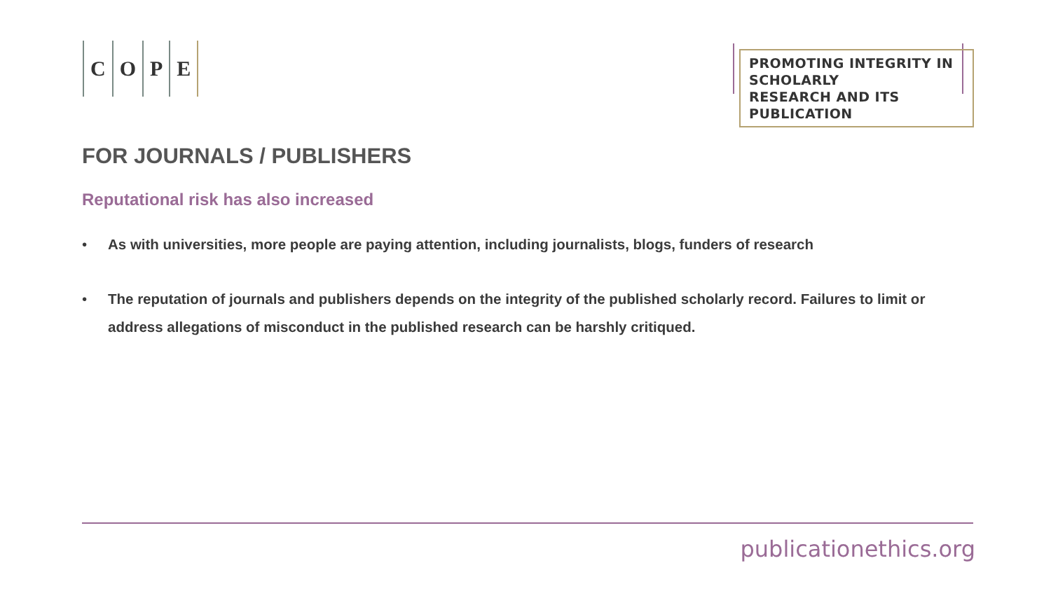COPE
PROMOTING INTEGRITY IN SCHOLARLY
RESEARCH AND ITS PUBLICATION
FOR JOURNALS / PUBLISHERS
Reputational risk has also increased
• As with universities, more people are paying attention, including journalists, blogs, funders of research
• The reputation of journals and publishers depends on the integrity of the published scholarly record. Failures to limit or address allegations of misconduct in the published research can be harshly critiqued.
publicationethics.org